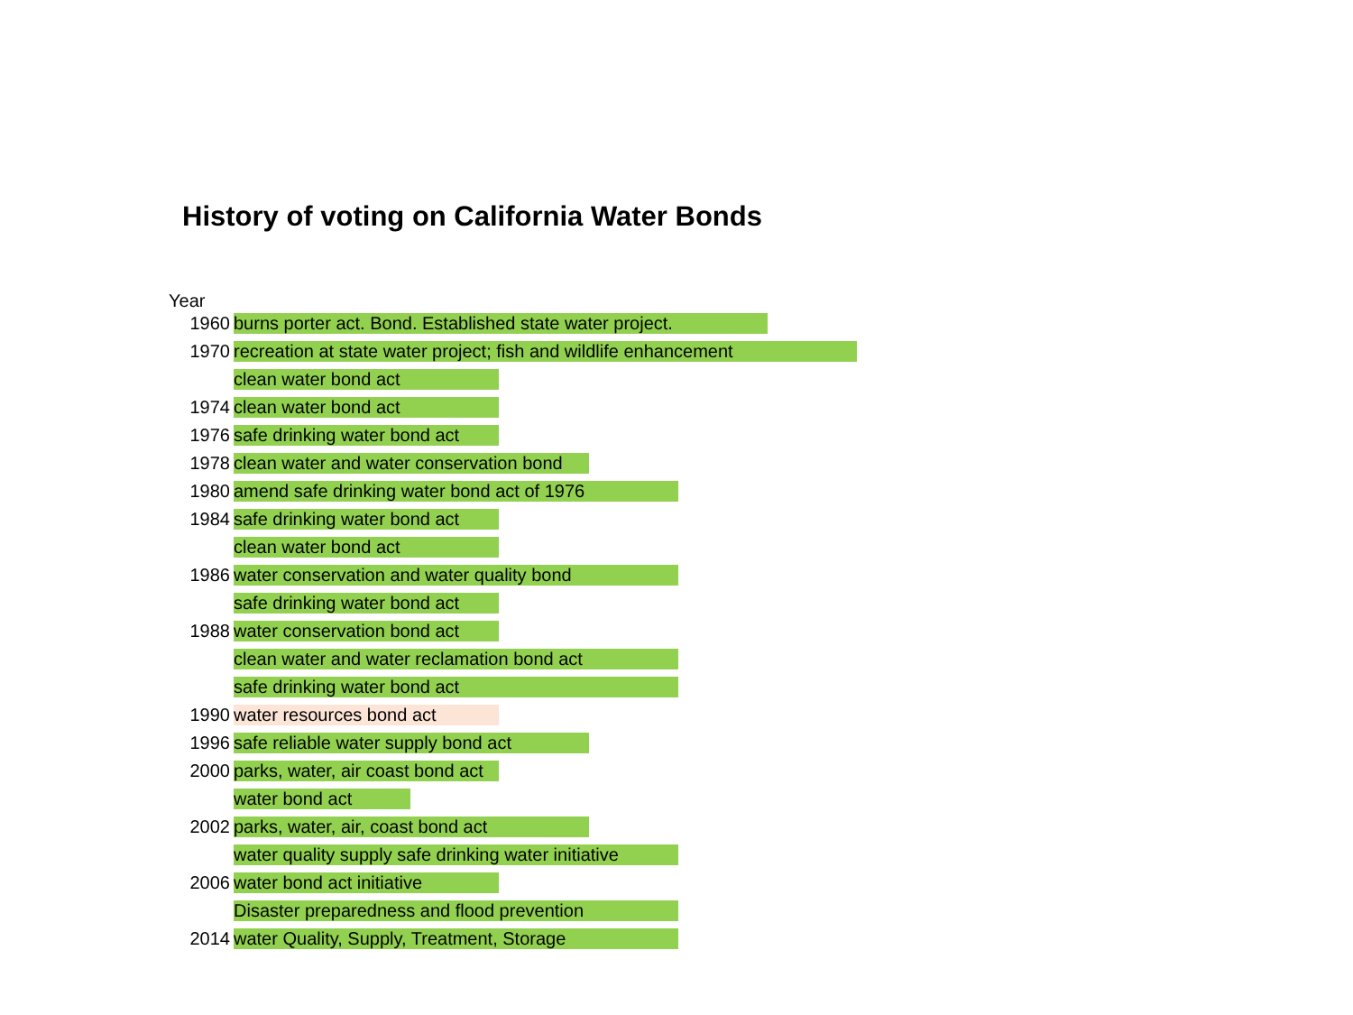History of voting on California Water Bonds
Year
| 1960 | burns porter act. Bond. Established state water project. |
| 1970 | recreation at state water project; fish and wildlife enhancement |
| | clean water bond act |
| 1974 | clean water bond act |
| 1976 | safe drinking water bond act |
| 1978 | clean water and water conservation bond |
| 1980 | amend safe drinking water bond act of 1976 |
| 1984 | safe drinking water bond act |
| | clean water bond act |
| 1986 | water conservation and water quality bond |
| | safe drinking water bond act |
| 1988 | water conservation bond act |
| | clean water and water reclamation bond act |
| | safe drinking water bond act |
| 1990 | water resources bond act |
| 1996 | safe reliable water supply bond act |
| 2000 | parks, water, air coast bond act |
| | water bond act |
| 2002 | parks, water, air, coast bond act |
| | water quality supply safe drinking water initiative |
| 2006 | water bond act initiative |
| | Disaster preparedness and flood prevention |
| 2014 | water Quality, Supply, Treatment, Storage |